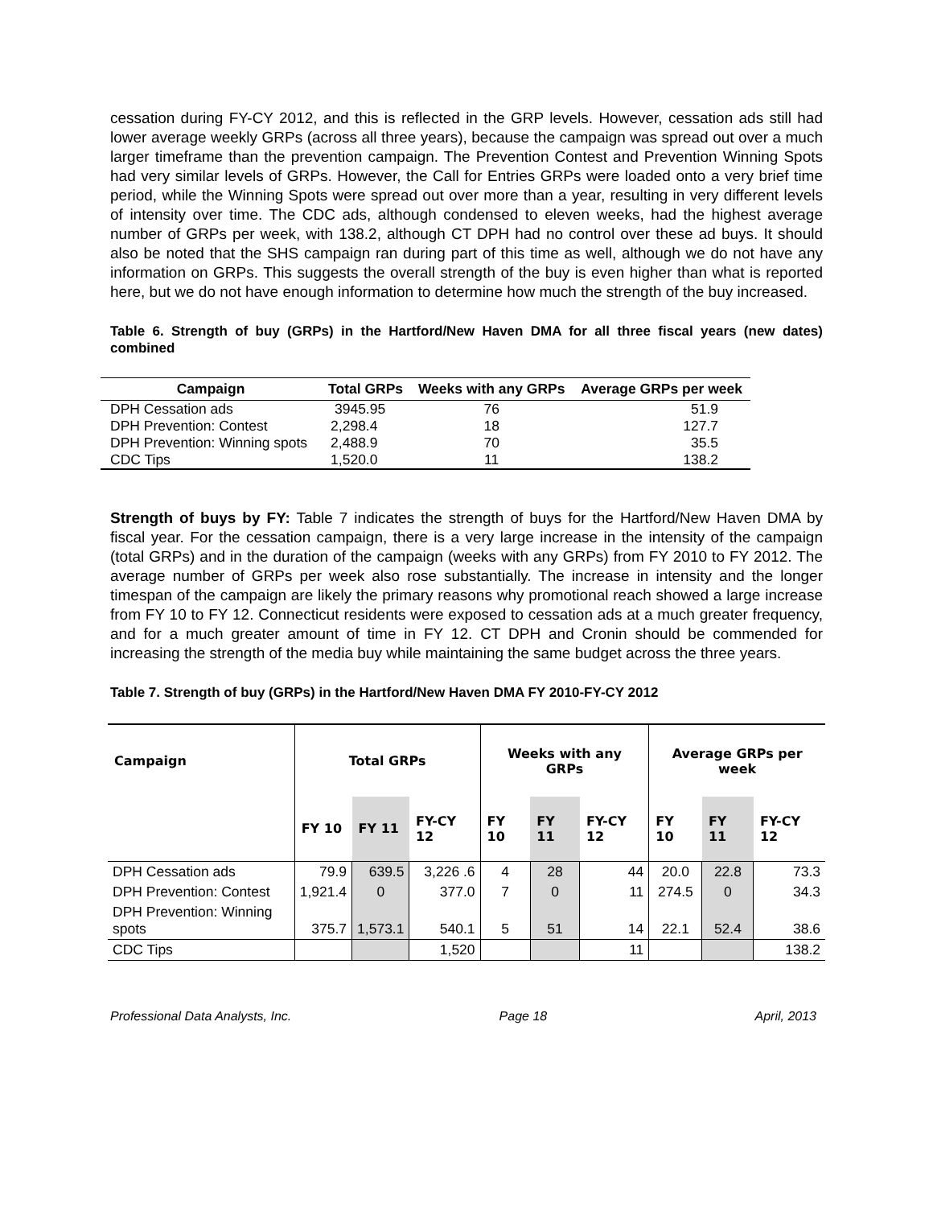cessation during FY-CY 2012, and this is reflected in the GRP levels. However, cessation ads still had lower average weekly GRPs (across all three years), because the campaign was spread out over a much larger timeframe than the prevention campaign. The Prevention Contest and Prevention Winning Spots had very similar levels of GRPs. However, the Call for Entries GRPs were loaded onto a very brief time period, while the Winning Spots were spread out over more than a year, resulting in very different levels of intensity over time. The CDC ads, although condensed to eleven weeks, had the highest average number of GRPs per week, with 138.2, although CT DPH had no control over these ad buys. It should also be noted that the SHS campaign ran during part of this time as well, although we do not have any information on GRPs. This suggests the overall strength of the buy is even higher than what is reported here, but we do not have enough information to determine how much the strength of the buy increased.
Table 6. Strength of buy (GRPs) in the Hartford/New Haven DMA for all three fiscal years (new dates) combined
| Campaign | Total GRPs | Weeks with any GRPs | Average GRPs per week |
| --- | --- | --- | --- |
| DPH Cessation ads | 3945.95 | 76 | 51.9 |
| DPH Prevention: Contest | 2,298.4 | 18 | 127.7 |
| DPH Prevention: Winning spots | 2,488.9 | 70 | 35.5 |
| CDC Tips | 1,520.0 | 11 | 138.2 |
Strength of buys by FY: Table 7 indicates the strength of buys for the Hartford/New Haven DMA by fiscal year. For the cessation campaign, there is a very large increase in the intensity of the campaign (total GRPs) and in the duration of the campaign (weeks with any GRPs) from FY 2010 to FY 2012. The average number of GRPs per week also rose substantially. The increase in intensity and the longer timespan of the campaign are likely the primary reasons why promotional reach showed a large increase from FY 10 to FY 12. Connecticut residents were exposed to cessation ads at a much greater frequency, and for a much greater amount of time in FY 12. CT DPH and Cronin should be commended for increasing the strength of the media buy while maintaining the same budget across the three years.
Table 7. Strength of buy (GRPs) in the Hartford/New Haven DMA FY 2010-FY-CY 2012
| Campaign | Total GRPs | | | Weeks with any GRPs | | | Average GRPs per week | | |
| --- | --- | --- | --- | --- | --- | --- | --- | --- | --- |
| | FY 10 | FY 11 | FY-CY 12 | FY 10 | FY 11 | FY-CY 12 | FY 10 | FY 11 | FY-CY 12 |
| DPH Cessation ads | 79.9 | 639.5 | 3,226 .6 | 4 | 28 | 44 | 20.0 | 22.8 | 73.3 |
| DPH Prevention: Contest | 1,921.4 | 0 | 377.0 | 7 | 0 | 11 | 274.5 | 0 | 34.3 |
| DPH Prevention: Winning spots | 375.7 | 1,573.1 | 540.1 | 5 | 51 | 14 | 22.1 | 52.4 | 38.6 |
| CDC Tips | | | 1,520 | | | 11 | | | 138.2 |
Professional Data Analysts, Inc. Page 18 April, 2013